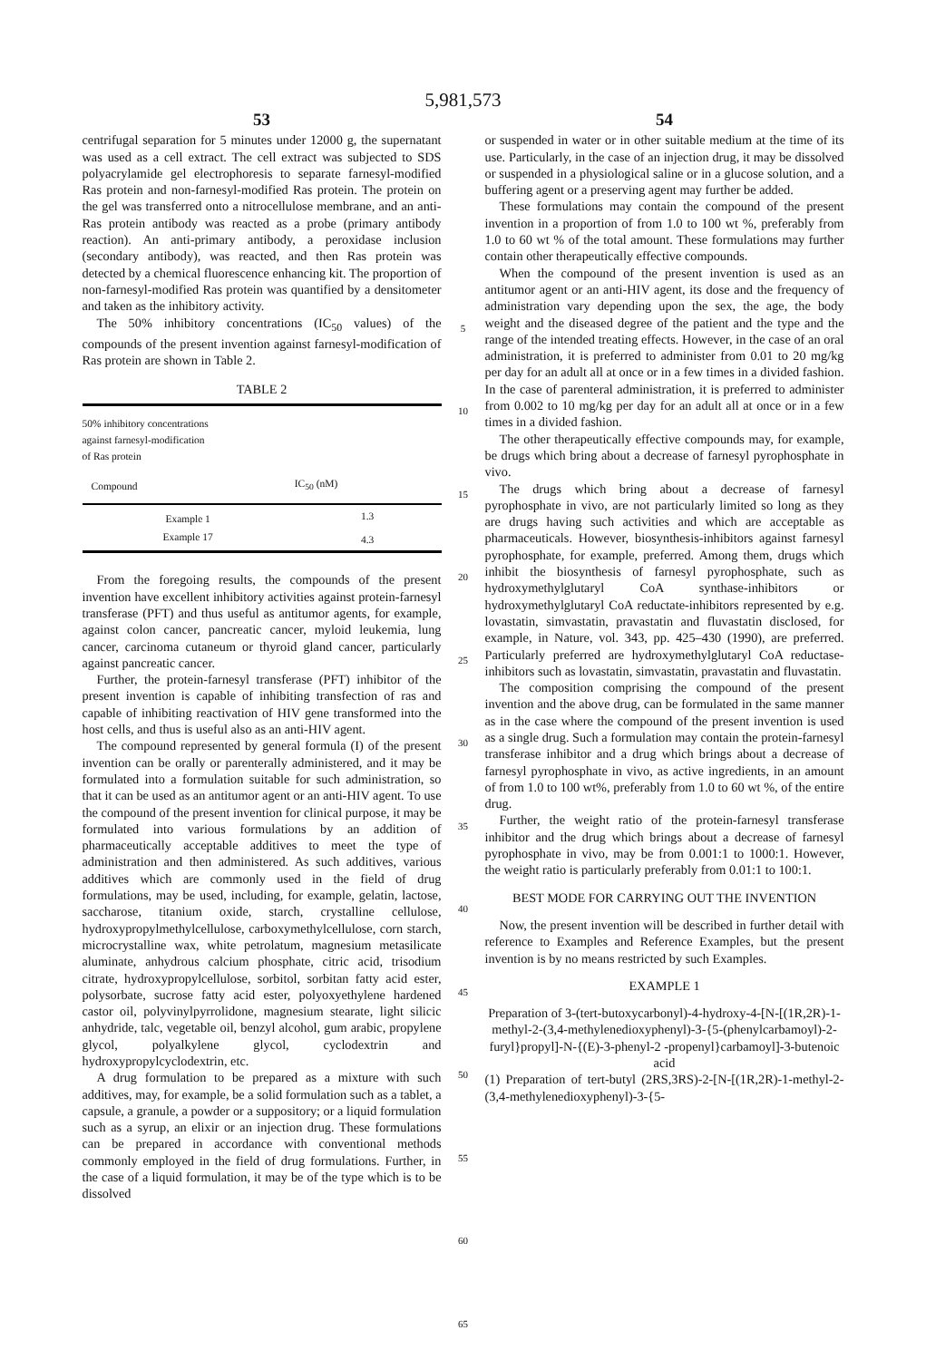5,981,573
53
centrifugal separation for 5 minutes under 12000 g, the supernatant was used as a cell extract. The cell extract was subjected to SDS polyacrylamide gel electrophoresis to separate farnesyl-modified Ras protein and non-farnesyl-modified Ras protein. The protein on the gel was transferred onto a nitrocellulose membrane, and an anti-Ras protein antibody was reacted as a probe (primary antibody reaction). An anti-primary antibody, a peroxidase inclusion (secondary antibody), was reacted, and then Ras protein was detected by a chemical fluorescence enhancing kit. The proportion of non-farnesyl-modified Ras protein was quantified by a densitometer and taken as the inhibitory activity.
The 50% inhibitory concentrations (IC<sub>50</sub> values) of the compounds of the present invention against farnesyl-modification of Ras protein are shown in Table 2.
TABLE 2
| 50% inhibitory concentrations against farnesyl-modification of Ras protein | |
| --- | --- |
| Compound | IC<sub>50</sub> (nM) |
| Example 1 | 1.3 |
| Example 17 | 4.3 |
From the foregoing results, the compounds of the present invention have excellent inhibitory activities against protein-farnesyl transferase (PFT) and thus useful as antitumor agents, for example, against colon cancer, pancreatic cancer, myloid leukemia, lung cancer, carcinoma cutaneum or thyroid gland cancer, particularly against pancreatic cancer.
Further, the protein-farnesyl transferase (PFT) inhibitor of the present invention is capable of inhibiting transfection of ras and capable of inhibiting reactivation of HIV gene transformed into the host cells, and thus is useful also as an anti-HIV agent.
The compound represented by general formula (I) of the present invention can be orally or parenterally administered, and it may be formulated into a formulation suitable for such administration, so that it can be used as an antitumor agent or an anti-HIV agent. To use the compound of the present invention for clinical purpose, it may be formulated into various formulations by an addition of pharmaceutically acceptable additives to meet the type of administration and then administered. As such additives, various additives which are commonly used in the field of drug formulations, may be used, including, for example, gelatin, lactose, saccharose, titanium oxide, starch, crystalline cellulose, hydroxypropylmethylcellulose, carboxymethylcellulose, corn starch, microcrystalline wax, white petrolatum, magnesium metasilicate aluminate, anhydrous calcium phosphate, citric acid, trisodium citrate, hydroxypropylcellulose, sorbitol, sorbitan fatty acid ester, polysorbate, sucrose fatty acid ester, polyoxyethylene hardened castor oil, polyvinylpyrrolidone, magnesium stearate, light silicic anhydride, talc, vegetable oil, benzyl alcohol, gum arabic, propylene glycol, polyalkylene glycol, cyclodextrin and hydroxypropylcyclodextrin, etc.
A drug formulation to be prepared as a mixture with such additives, may, for example, be a solid formulation such as a tablet, a capsule, a granule, a powder or a suppository; or a liquid formulation such as a syrup, an elixir or an injection drug. These formulations can be prepared in accordance with conventional methods commonly employed in the field of drug formulations. Further, in the case of a liquid formulation, it may be of the type which is to be dissolved
5
10
15
20
25
30
35
40
45
50
55
60
65
54
or suspended in water or in other suitable medium at the time of its use. Particularly, in the case of an injection drug, it may be dissolved or suspended in a physiological saline or in a glucose solution, and a buffering agent or a preserving agent may further be added.
These formulations may contain the compound of the present invention in a proportion of from 1.0 to 100 wt %, preferably from 1.0 to 60 wt % of the total amount. These formulations may further contain other therapeutically effective compounds.
When the compound of the present invention is used as an antitumor agent or an anti-HIV agent, its dose and the frequency of administration vary depending upon the sex, the age, the body weight and the diseased degree of the patient and the type and the range of the intended treating effects. However, in the case of an oral administration, it is preferred to administer from 0.01 to 20 mg/kg per day for an adult all at once or in a few times in a divided fashion. In the case of parenteral administration, it is preferred to administer from 0.002 to 10 mg/kg per day for an adult all at once or in a few times in a divided fashion.
The other therapeutically effective compounds may, for example, be drugs which bring about a decrease of farnesyl pyrophosphate in vivo.
The drugs which bring about a decrease of farnesyl pyrophosphate in vivo, are not particularly limited so long as they are drugs having such activities and which are acceptable as pharmaceuticals. However, biosynthesis-inhibitors against farnesyl pyrophosphate, for example, preferred. Among them, drugs which inhibit the biosynthesis of farnesyl pyrophosphate, such as hydroxymethylglutaryl CoA synthase-inhibitors or hydroxymethylglutaryl CoA reductate-inhibitors represented by e.g. lovastatin, simvastatin, pravastatin and fluvastatin disclosed, for example, in Nature, vol. 343, pp. 425–430 (1990), are preferred. Particularly preferred are hydroxymethylglutaryl CoA reductase-inhibitors such as lovastatin, simvastatin, pravastatin and fluvastatin.
The composition comprising the compound of the present invention and the above drug, can be formulated in the same manner as in the case where the compound of the present invention is used as a single drug. Such a formulation may contain the protein-farnesyl transferase inhibitor and a drug which brings about a decrease of farnesyl pyrophosphate in vivo, as active ingredients, in an amount of from 1.0 to 100 wt%, preferably from 1.0 to 60 wt %, of the entire drug.
Further, the weight ratio of the protein-farnesyl transferase inhibitor and the drug which brings about a decrease of farnesyl pyrophosphate in vivo, may be from 0.001:1 to 1000:1. However, the weight ratio is particularly preferably from 0.01:1 to 100:1.
BEST MODE FOR CARRYING OUT THE INVENTION
Now, the present invention will be described in further detail with reference to Examples and Reference Examples, but the present invention is by no means restricted by such Examples.
EXAMPLE 1
Preparation of 3-(tert-butoxycarbonyl)-4-hydroxy-4-[N-[(1R,2R)-1-methyl-2-(3,4-methylenedioxyphenyl)-3-{5-(phenylcarbamoyl)-2-furyl}propyl]-N-{(E)-3-phenyl-2 -propenyl}carbamoyl]-3-butenoic acid
(1) Preparation of tert-butyl (2RS,3RS)-2-[N-[(1R,2R)-1-methyl-2-(3,4-methylenedioxyphenyl)-3-{5-